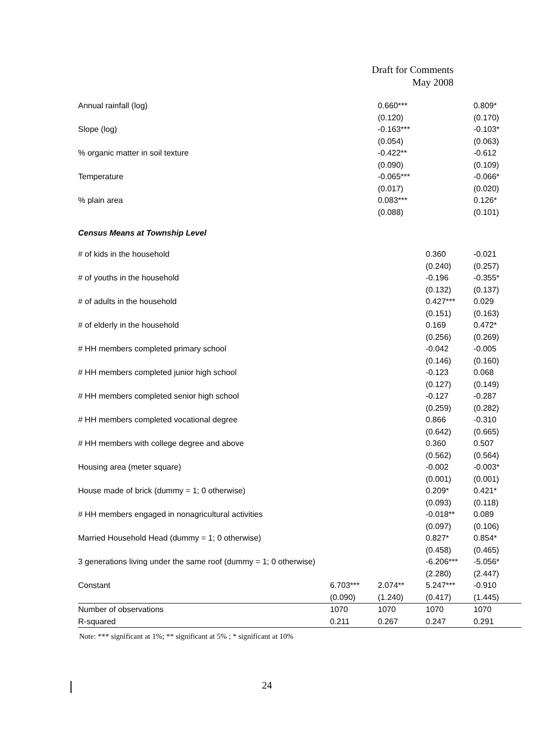Draft for Comments
May 2008
| Annual rainfall (log) | | 0.660*** | | 0.809* |
| | | (0.120) | | (0.170) |
| Slope (log) | | -0.163*** | | -0.103* |
| | | (0.054) | | (0.063) |
| % organic matter in soil texture | | -0.422** | | -0.612 |
| | | (0.090) | | (0.109) |
| Temperature | | -0.065*** | | -0.066* |
| | | (0.017) | | (0.020) |
| % plain area | | 0.083*** | | 0.126* |
| | | (0.088) | | (0.101) |
| Census Means at Township Level | | | | |
| # of kids in the household | | | 0.360 | -0.021 |
| | | | (0.240) | (0.257) |
| # of youths in the household | | | -0.196 | -0.355* |
| | | | (0.132) | (0.137) |
| # of adults in the household | | | 0.427*** | 0.029 |
| | | | (0.151) | (0.163) |
| # of elderly in the household | | | 0.169 | 0.472* |
| | | | (0.256) | (0.269) |
| # HH members completed primary school | | | -0.042 | -0.005 |
| | | | (0.146) | (0.160) |
| # HH members completed junior high school | | | -0.123 | 0.068 |
| | | | (0.127) | (0.149) |
| # HH members completed senior high school | | | -0.127 | -0.287 |
| | | | (0.259) | (0.282) |
| # HH members completed vocational degree | | | 0.866 | -0.310 |
| | | | (0.642) | (0.665) |
| # HH members with college degree and above | | | 0.360 | 0.507 |
| | | | (0.562) | (0.564) |
| Housing area (meter square) | | | -0.002 | -0.003* |
| | | | (0.001) | (0.001) |
| House made of brick (dummy = 1; 0 otherwise) | | | 0.209* | 0.421* |
| | | | (0.093) | (0.118) |
| # HH members engaged in nonagricultural activities | | | -0.018** | 0.089 |
| | | | (0.097) | (0.106) |
| Married Household Head (dummy = 1; 0 otherwise) | | | 0.827* | 0.854* |
| | | | (0.458) | (0.465) |
| 3 generations living under the same roof (dummy = 1; 0 otherwise) | | | -6.206*** | -5.056* |
| | | | (2.280) | (2.447) |
| Constant | 6.703*** | 2.074** | 5.247*** | -0.910 |
| | (0.090) | (1.240) | (0.417) | (1.445) |
| Number of observations | 1070 | 1070 | 1070 | 1070 |
| R-squared | 0.211 | 0.267 | 0.247 | 0.291 |
Note: *** significant at 1%; ** significant at 5% ; * significant at 10%
24